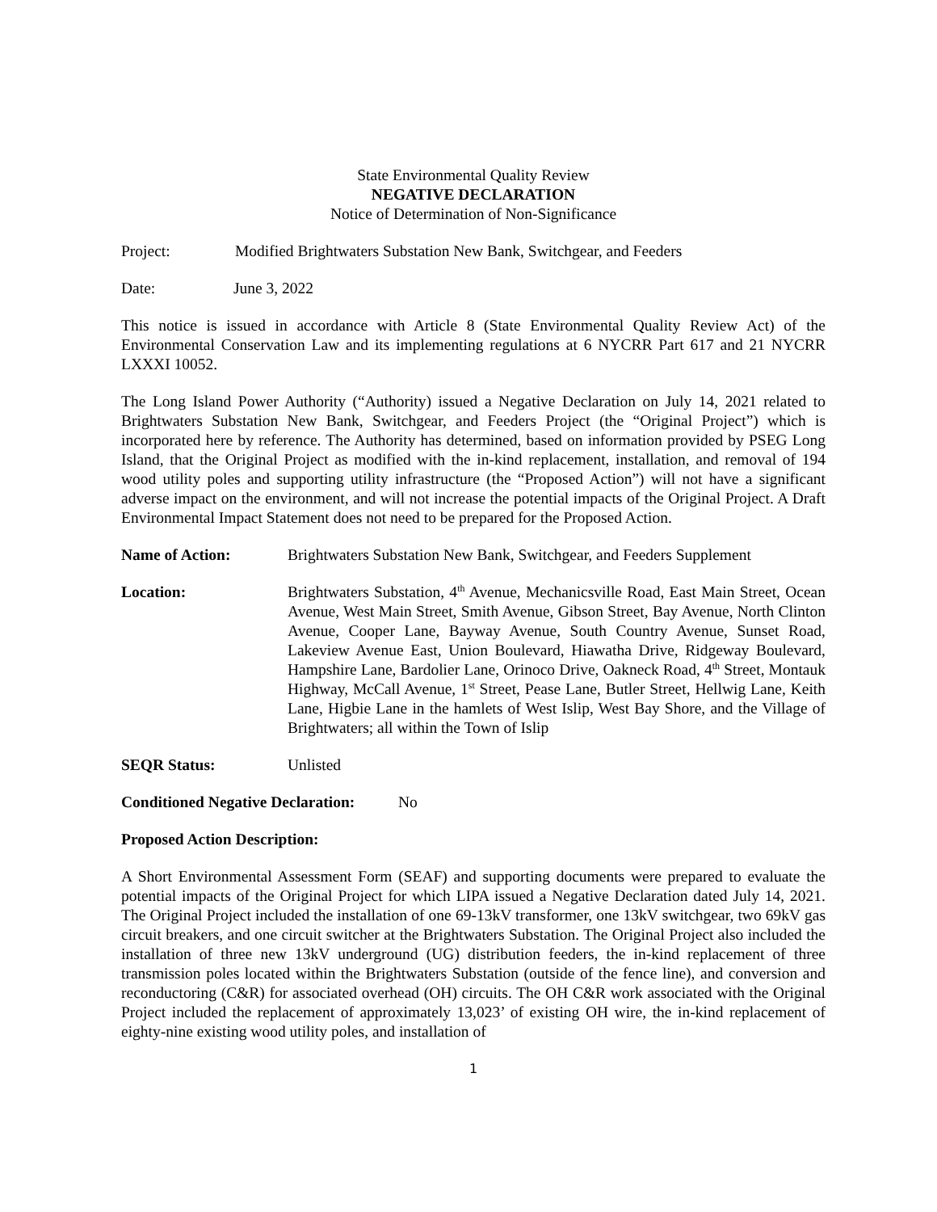State Environmental Quality Review
NEGATIVE DECLARATION
Notice of Determination of Non-Significance
Project: Modified Brightwaters Substation New Bank, Switchgear, and Feeders
Date: June 3, 2022
This notice is issued in accordance with Article 8 (State Environmental Quality Review Act) of the Environmental Conservation Law and its implementing regulations at 6 NYCRR Part 617 and 21 NYCRR LXXXI 10052.
The Long Island Power Authority (“Authority) issued a Negative Declaration on July 14, 2021 related to Brightwaters Substation New Bank, Switchgear, and Feeders Project (the “Original Project”) which is incorporated here by reference. The Authority has determined, based on information provided by PSEG Long Island, that the Original Project as modified with the in-kind replacement, installation, and removal of 194 wood utility poles and supporting utility infrastructure (the “Proposed Action”) will not have a significant adverse impact on the environment, and will not increase the potential impacts of the Original Project. A Draft Environmental Impact Statement does not need to be prepared for the Proposed Action.
Name of Action: Brightwaters Substation New Bank, Switchgear, and Feeders Supplement
Location: Brightwaters Substation, 4<sup>th</sup> Avenue, Mechanicsville Road, East Main Street, Ocean Avenue, West Main Street, Smith Avenue, Gibson Street, Bay Avenue, North Clinton Avenue, Cooper Lane, Bayway Avenue, South Country Avenue, Sunset Road, Lakeview Avenue East, Union Boulevard, Hiawatha Drive, Ridgeway Boulevard, Hampshire Lane, Bardolier Lane, Orinoco Drive, Oakneck Road, 4<sup>th</sup> Street, Montauk Highway, McCall Avenue, 1<sup>st</sup> Street, Pease Lane, Butler Street, Hellwig Lane, Keith Lane, Higbie Lane in the hamlets of West Islip, West Bay Shore, and the Village of Brightwaters; all within the Town of Islip
SEQR Status: Unlisted
Conditioned Negative Declaration: No
Proposed Action Description:
A Short Environmental Assessment Form (SEAF) and supporting documents were prepared to evaluate the potential impacts of the Original Project for which LIPA issued a Negative Declaration dated July 14, 2021. The Original Project included the installation of one 69-13kV transformer, one 13kV switchgear, two 69kV gas circuit breakers, and one circuit switcher at the Brightwaters Substation. The Original Project also included the installation of three new 13kV underground (UG) distribution feeders, the in-kind replacement of three transmission poles located within the Brightwaters Substation (outside of the fence line), and conversion and reconductoring (C&R) for associated overhead (OH) circuits. The OH C&R work associated with the Original Project included the replacement of approximately 13,023’ of existing OH wire, the in-kind replacement of eighty-nine existing wood utility poles, and installation of
1